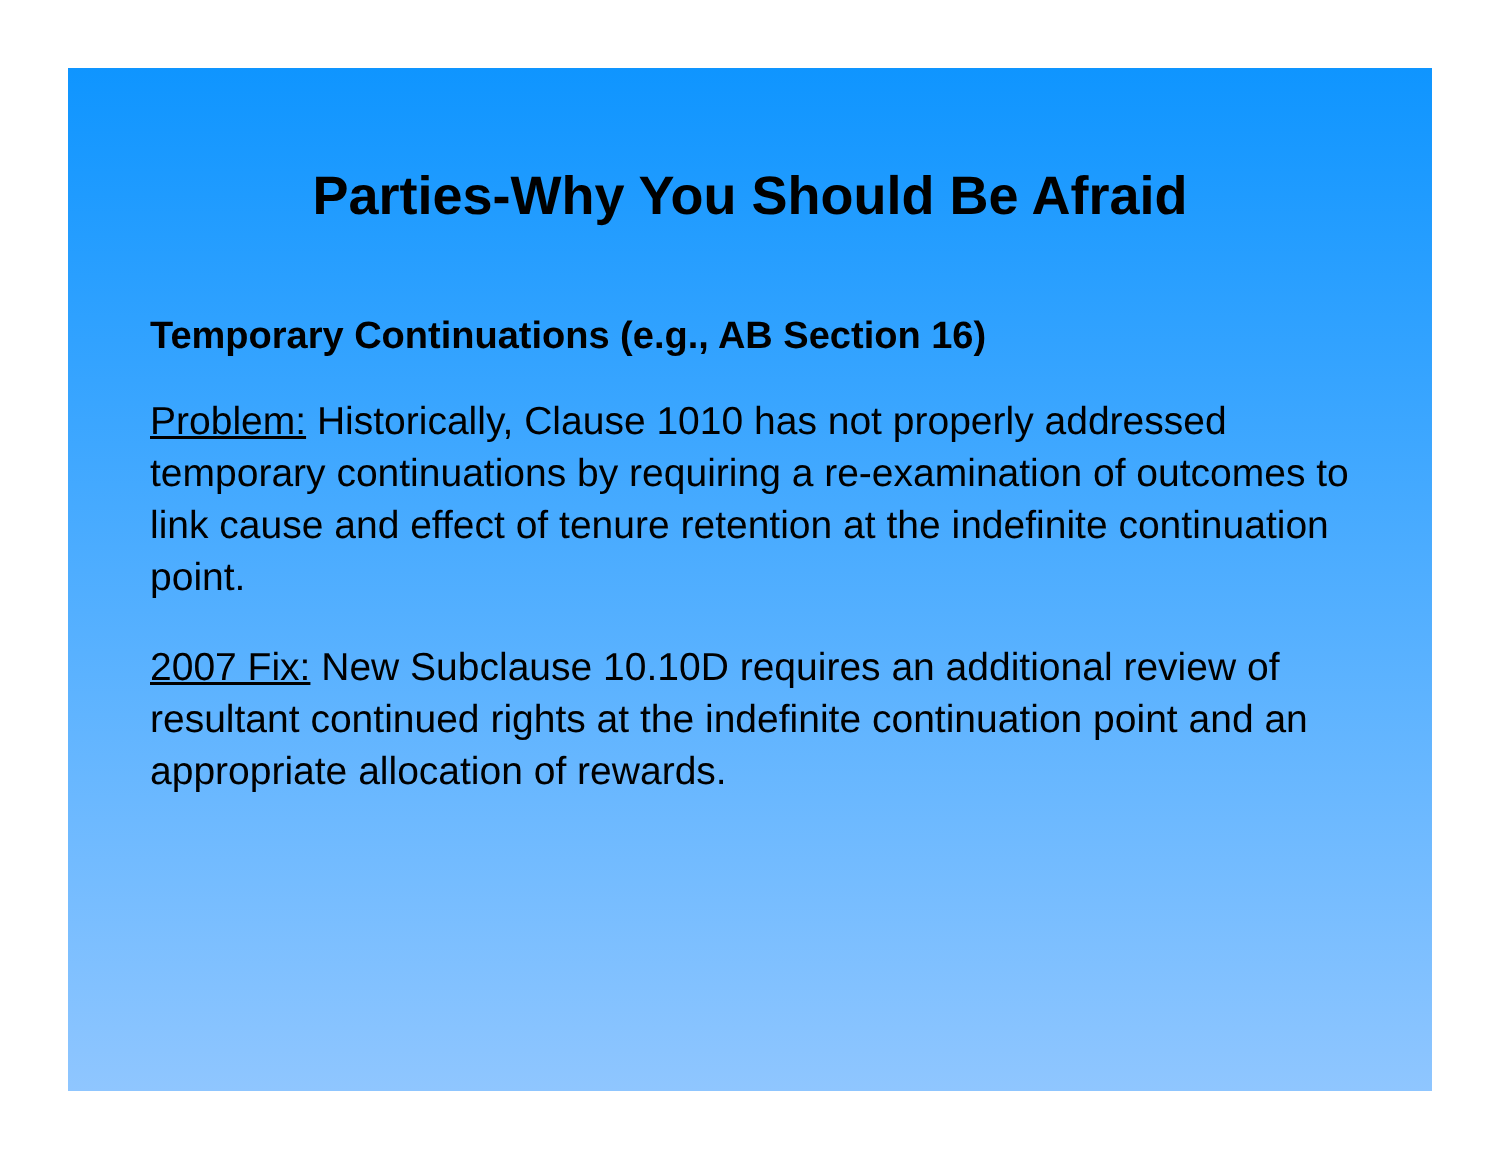Parties-Why You Should Be Afraid
Temporary Continuations (e.g., AB Section 16)
Problem: Historically, Clause 1010 has not properly addressed temporary continuations by requiring a re-examination of outcomes to link cause and effect of tenure retention at the indefinite continuation point.
2007 Fix: New Subclause 10.10D requires an additional review of resultant continued rights at the indefinite continuation point and an appropriate allocation of rewards.